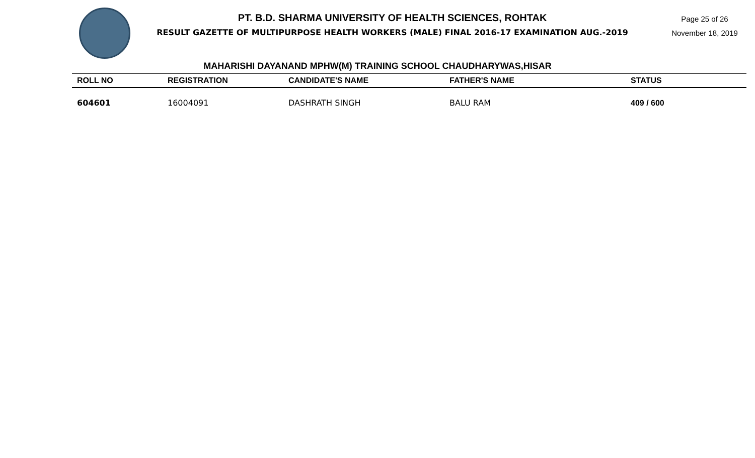PT. B.D. SHARMA UNIVERSITY OF HEALTH SCIENCES, ROHTAK
RESULT GAZETTE OF MULTIPURPOSE HEALTH WORKERS (MALE) FINAL 2016-17 EXAMINATION AUG.-2019
Page 25 of 26
November 18, 2019
MAHARISHI DAYANAND MPHW(M) TRAINING SCHOOL CHAUDHARYWAS,HISAR
| ROLL NO | REGISTRATION | CANDIDATE'S NAME | FATHER'S NAME | STATUS |
| --- | --- | --- | --- | --- |
| 604601 | 16004091 | DASHRATH SINGH | BALU RAM | 409 / 600 |